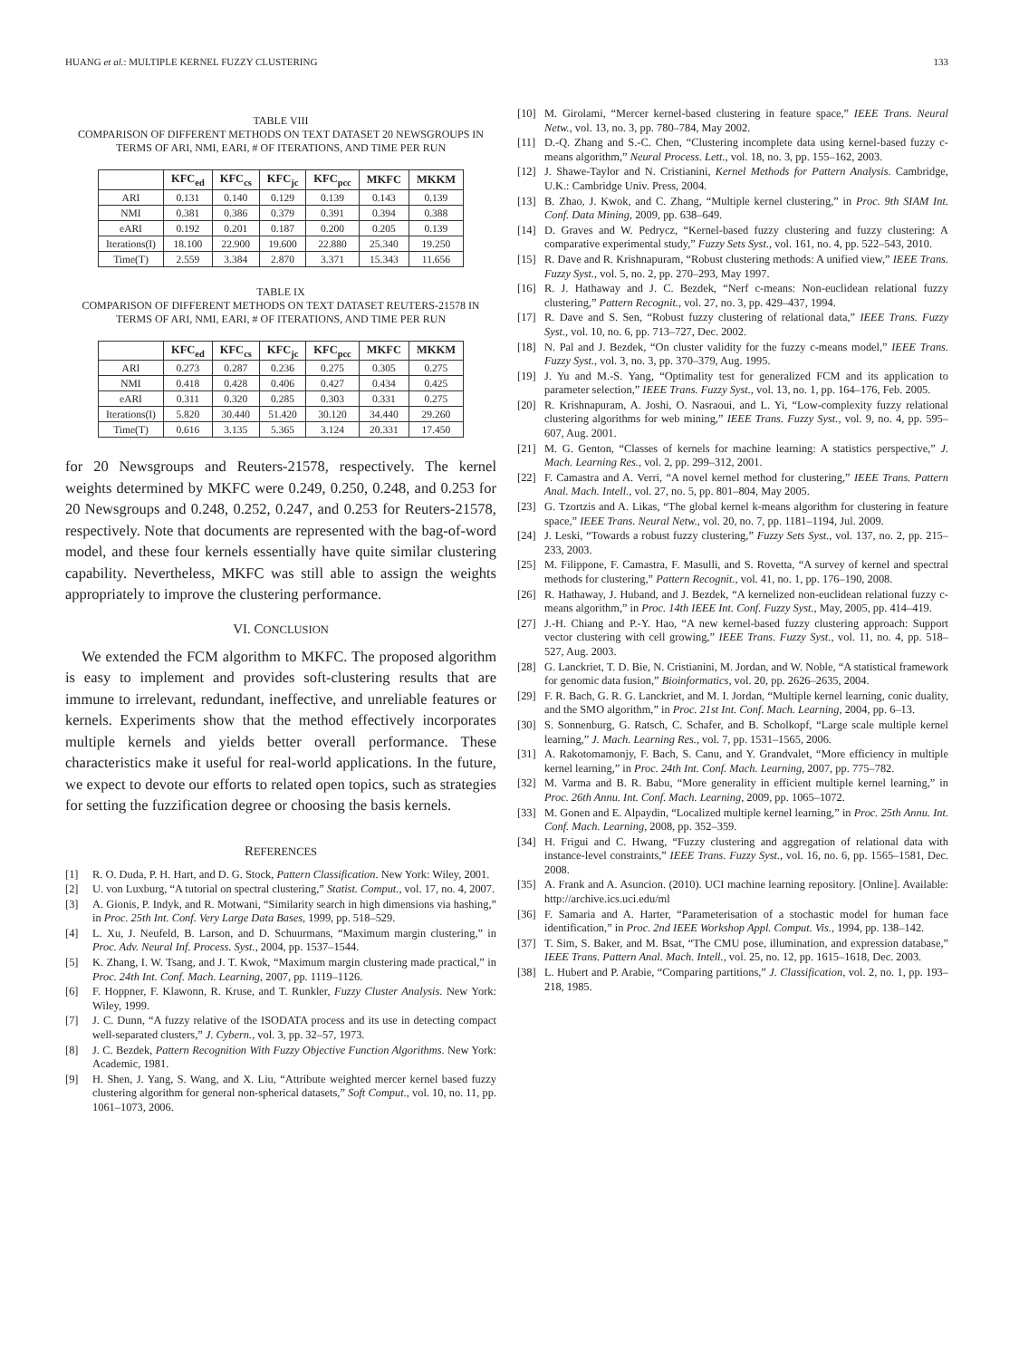HUANG et al.: MULTIPLE KERNEL FUZZY CLUSTERING 133
TABLE VIII
COMPARISON OF DIFFERENT METHODS ON TEXT DATASET 20 NEWSGROUPS IN TERMS OF ARI, NMI, EARI, # OF ITERATIONS, AND TIME PER RUN
| | KFC<sub>ed</sub> | KFC<sub>cs</sub> | KFC<sub>jc</sub> | KFC<sub>pcc</sub> | MKFC | MKKM |
| --- | --- | --- | --- | --- | --- | --- |
| ARI | 0.131 | 0.140 | 0.129 | 0.139 | 0.143 | 0.139 |
| NMI | 0.381 | 0.386 | 0.379 | 0.391 | 0.394 | 0.388 |
| eARI | 0.192 | 0.201 | 0.187 | 0.200 | 0.205 | 0.139 |
| Iterations(I) | 18.100 | 22.900 | 19.600 | 22.880 | 25.340 | 19.250 |
| Time(T) | 2.559 | 3.384 | 2.870 | 3.371 | 15.343 | 11.656 |
TABLE IX
COMPARISON OF DIFFERENT METHODS ON TEXT DATASET REUTERS-21578 IN TERMS OF ARI, NMI, EARI, # OF ITERATIONS, AND TIME PER RUN
| | KFC<sub>ed</sub> | KFC<sub>cs</sub> | KFC<sub>jc</sub> | KFC<sub>pcc</sub> | MKFC | MKKM |
| --- | --- | --- | --- | --- | --- | --- |
| ARI | 0.273 | 0.287 | 0.236 | 0.275 | 0.305 | 0.275 |
| NMI | 0.418 | 0.428 | 0.406 | 0.427 | 0.434 | 0.425 |
| eARI | 0.311 | 0.320 | 0.285 | 0.303 | 0.331 | 0.275 |
| Iterations(I) | 5.820 | 30.440 | 51.420 | 30.120 | 34.440 | 29.260 |
| Time(T) | 0.616 | 3.135 | 5.365 | 3.124 | 20.331 | 17.450 |
for 20 Newsgroups and Reuters-21578, respectively. The kernel weights determined by MKFC were 0.249, 0.250, 0.248, and 0.253 for 20 Newsgroups and 0.248, 0.252, 0.247, and 0.253 for Reuters-21578, respectively. Note that documents are represented with the bag-of-word model, and these four kernels essentially have quite similar clustering capability. Nevertheless, MKFC was still able to assign the weights appropriately to improve the clustering performance.
VI. CONCLUSION
We extended the FCM algorithm to MKFC. The proposed algorithm is easy to implement and provides soft-clustering results that are immune to irrelevant, redundant, ineffective, and unreliable features or kernels. Experiments show that the method effectively incorporates multiple kernels and yields better overall performance. These characteristics make it useful for real-world applications. In the future, we expect to devote our efforts to related open topics, such as strategies for setting the fuzzification degree or choosing the basis kernels.
REFERENCES
[1] R. O. Duda, P. H. Hart, and D. G. Stock, Pattern Classification. New York: Wiley, 2001.
[2] U. von Luxburg, “A tutorial on spectral clustering,” Statist. Comput., vol. 17, no. 4, 2007.
[3] A. Gionis, P. Indyk, and R. Motwani, “Similarity search in high dimensions via hashing,” in Proc. 25th Int. Conf. Very Large Data Bases, 1999, pp. 518–529.
[4] L. Xu, J. Neufeld, B. Larson, and D. Schuurmans, “Maximum margin clustering,” in Proc. Adv. Neural Inf. Process. Syst., 2004, pp. 1537–1544.
[5] K. Zhang, I. W. Tsang, and J. T. Kwok, “Maximum margin clustering made practical,” in Proc. 24th Int. Conf. Mach. Learning, 2007, pp. 1119–1126.
[6] F. Hoppner, F. Klawonn, R. Kruse, and T. Runkler, Fuzzy Cluster Analysis. New York: Wiley, 1999.
[7] J. C. Dunn, “A fuzzy relative of the ISODATA process and its use in detecting compact well-separated clusters,” J. Cybern., vol. 3, pp. 32–57, 1973.
[8] J. C. Bezdek, Pattern Recognition With Fuzzy Objective Function Algorithms. New York: Academic, 1981.
[9] H. Shen, J. Yang, S. Wang, and X. Liu, “Attribute weighted mercer kernel based fuzzy clustering algorithm for general non-spherical datasets,” Soft Comput., vol. 10, no. 11, pp. 1061–1073, 2006.
[10] M. Girolami, “Mercer kernel-based clustering in feature space,” IEEE Trans. Neural Netw., vol. 13, no. 3, pp. 780–784, May 2002.
[11] D.-Q. Zhang and S.-C. Chen, “Clustering incomplete data using kernel-based fuzzy c-means algorithm,” Neural Process. Lett., vol. 18, no. 3, pp. 155–162, 2003.
[12] J. Shawe-Taylor and N. Cristianini, Kernel Methods for Pattern Analysis. Cambridge, U.K.: Cambridge Univ. Press, 2004.
[13] B. Zhao, J. Kwok, and C. Zhang, “Multiple kernel clustering,” in Proc. 9th SIAM Int. Conf. Data Mining, 2009, pp. 638–649.
[14] D. Graves and W. Pedrycz, “Kernel-based fuzzy clustering and fuzzy clustering: A comparative experimental study,” Fuzzy Sets Syst., vol. 161, no. 4, pp. 522–543, 2010.
[15] R. Dave and R. Krishnapuram, “Robust clustering methods: A unified view,” IEEE Trans. Fuzzy Syst., vol. 5, no. 2, pp. 270–293, May 1997.
[16] R. J. Hathaway and J. C. Bezdek, “Nerf c-means: Non-euclidean relational fuzzy clustering,” Pattern Recognit., vol. 27, no. 3, pp. 429–437, 1994.
[17] R. Dave and S. Sen, “Robust fuzzy clustering of relational data,” IEEE Trans. Fuzzy Syst., vol. 10, no. 6, pp. 713–727, Dec. 2002.
[18] N. Pal and J. Bezdek, “On cluster validity for the fuzzy c-means model,” IEEE Trans. Fuzzy Syst., vol. 3, no. 3, pp. 370–379, Aug. 1995.
[19] J. Yu and M.-S. Yang, “Optimality test for generalized FCM and its application to parameter selection,” IEEE Trans. Fuzzy Syst., vol. 13, no. 1, pp. 164–176, Feb. 2005.
[20] R. Krishnapuram, A. Joshi, O. Nasraoui, and L. Yi, “Low-complexity fuzzy relational clustering algorithms for web mining,” IEEE Trans. Fuzzy Syst., vol. 9, no. 4, pp. 595–607, Aug. 2001.
[21] M. G. Genton, “Classes of kernels for machine learning: A statistics perspective,” J. Mach. Learning Res., vol. 2, pp. 299–312, 2001.
[22] F. Camastra and A. Verri, “A novel kernel method for clustering,” IEEE Trans. Pattern Anal. Mach. Intell., vol. 27, no. 5, pp. 801–804, May 2005.
[23] G. Tzortzis and A. Likas, “The global kernel k-means algorithm for clustering in feature space,” IEEE Trans. Neural Netw., vol. 20, no. 7, pp. 1181–1194, Jul. 2009.
[24] J. Leski, “Towards a robust fuzzy clustering,” Fuzzy Sets Syst., vol. 137, no. 2, pp. 215–233, 2003.
[25] M. Filippone, F. Camastra, F. Masulli, and S. Rovetta, “A survey of kernel and spectral methods for clustering,” Pattern Recognit., vol. 41, no. 1, pp. 176–190, 2008.
[26] R. Hathaway, J. Huband, and J. Bezdek, “A kernelized non-euclidean relational fuzzy c-means algorithm,” in Proc. 14th IEEE Int. Conf. Fuzzy Syst., May, 2005, pp. 414–419.
[27] J.-H. Chiang and P.-Y. Hao, “A new kernel-based fuzzy clustering approach: Support vector clustering with cell growing,” IEEE Trans. Fuzzy Syst., vol. 11, no. 4, pp. 518–527, Aug. 2003.
[28] G. Lanckriet, T. D. Bie, N. Cristianini, M. Jordan, and W. Noble, “A statistical framework for genomic data fusion,” Bioinformatics, vol. 20, pp. 2626–2635, 2004.
[29] F. R. Bach, G. R. G. Lanckriet, and M. I. Jordan, “Multiple kernel learning, conic duality, and the SMO algorithm,” in Proc. 21st Int. Conf. Mach. Learning, 2004, pp. 6–13.
[30] S. Sonnenburg, G. Ratsch, C. Schafer, and B. Scholkopf, “Large scale multiple kernel learning,” J. Mach. Learning Res., vol. 7, pp. 1531–1565, 2006.
[31] A. Rakotomamonjy, F. Bach, S. Canu, and Y. Grandvalet, “More efficiency in multiple kernel learning,” in Proc. 24th Int. Conf. Mach. Learning, 2007, pp. 775–782.
[32] M. Varma and B. R. Babu, “More generality in efficient multiple kernel learning,” in Proc. 26th Annu. Int. Conf. Mach. Learning, 2009, pp. 1065–1072.
[33] M. Gonen and E. Alpaydin, “Localized multiple kernel learning,” in Proc. 25th Annu. Int. Conf. Mach. Learning, 2008, pp. 352–359.
[34] H. Frigui and C. Hwang, “Fuzzy clustering and aggregation of relational data with instance-level constraints,” IEEE Trans. Fuzzy Syst., vol. 16, no. 6, pp. 1565–1581, Dec. 2008.
[35] A. Frank and A. Asuncion. (2010). UCI machine learning repository. [Online]. Available: http://archive.ics.uci.edu/ml
[36] F. Samaria and A. Harter, “Parameterisation of a stochastic model for human face identification,” in Proc. 2nd IEEE Workshop Appl. Comput. Vis., 1994, pp. 138–142.
[37] T. Sim, S. Baker, and M. Bsat, “The CMU pose, illumination, and expression database,” IEEE Trans. Pattern Anal. Mach. Intell., vol. 25, no. 12, pp. 1615–1618, Dec. 2003.
[38] L. Hubert and P. Arabie, “Comparing partitions,” J. Classification, vol. 2, no. 1, pp. 193–218, 1985.